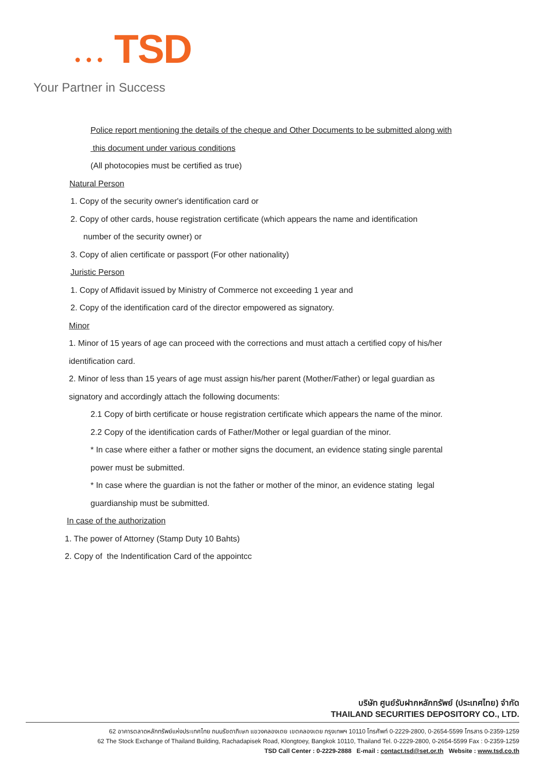● ● ● TSD
Your Partner in Success
Police report mentioning the details of the cheque and Other Documents to be submitted along with
this document under various conditions
(All photocopies must be certified as true)
Natural Person
1. Copy of the security owner's identification card or
2. Copy of other cards, house registration certificate (which appears the name and identification
number of the security owner) or
3. Copy of alien certificate or passport (For other nationality)
Juristic Person
1. Copy of Affidavit issued by Ministry of Commerce not exceeding 1 year and
2. Copy of the identification card of the director empowered as signatory.
Minor
1. Minor of 15 years of age can proceed with the corrections and must attach a certified copy of his/her
identification card.
2. Minor of less than 15 years of age must assign his/her parent (Mother/Father) or legal guardian as
signatory and accordingly attach the following documents:
2.1 Copy of birth certificate or house registration certificate which appears the name of the minor.
2.2 Copy of the identification cards of Father/Mother or legal guardian of the minor.
* In case where either a father or mother signs the document, an evidence stating single parental
power must be submitted.
* In case where the guardian is not the father or mother of the minor, an evidence stating legal
guardianship must be submitted.
In case of the authorization
1. The power of Attorney (Stamp Duty 10 Bahts)
2. Copy of the Indentification Card of the appointcc
บริษัท ศูนย์รับฝากหลักทรัพย์ (ประเทศไทย) จำกัด
THAILAND SECURITIES DEPOSITORY CO., LTD.
62 อาคารตลาดหลักทรัพย์แห่งประเทศไทย ถนนรัชดาภิเษก แขวงคลองเตย เขตคลองเตย กรุงเทพฯ 10110 โทรศัพท์ 0-2229-2800, 0-2654-5599 โทรสาร 0-2359-1259
62 The Stock Exchange of Thailand Building, Rachadapisek Road, Klongtoey, Bangkok 10110, Thailand Tel. 0-2229-2800, 0-2654-5599 Fax : 0-2359-1259
TSD Call Center : 0-2229-2888 E-mail : contact.tsd@set.or.th Website : www.tsd.co.th